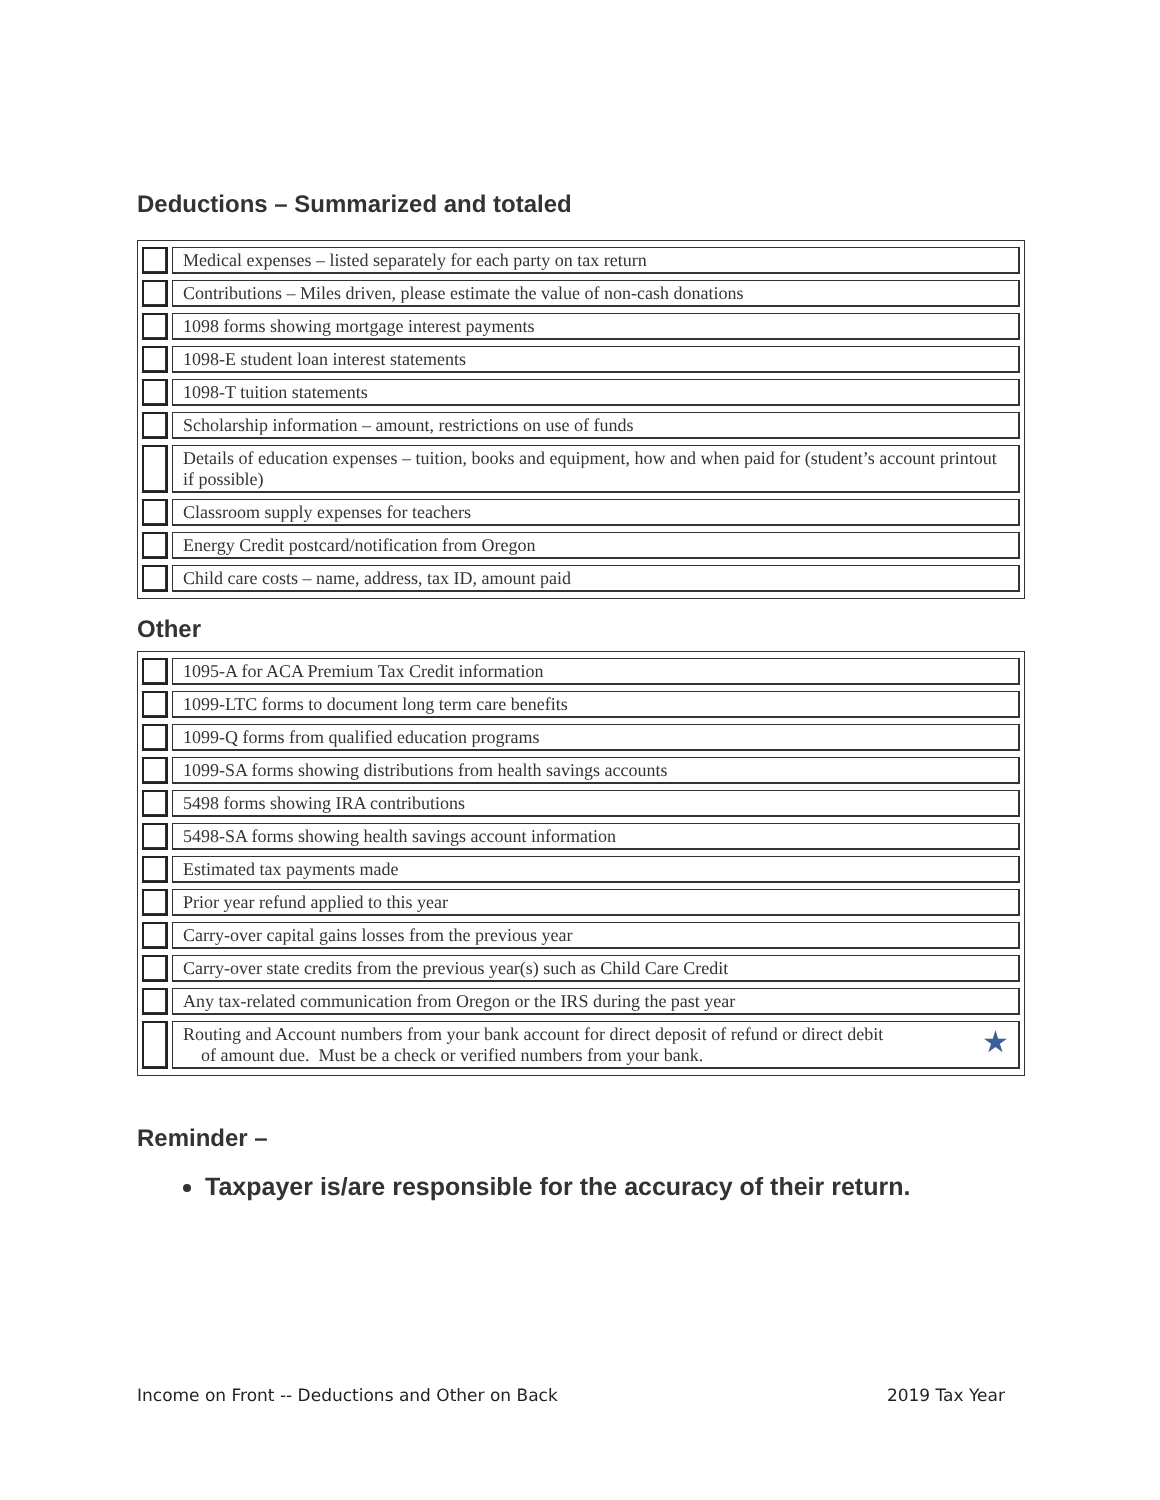Deductions – Summarized and totaled
| | Medical expenses – listed separately for each party on tax return |
| | Contributions – Miles driven, please estimate the value of non-cash donations |
| | 1098 forms showing mortgage interest payments |
| | 1098-E student loan interest statements |
| | 1098-T tuition statements |
| | Scholarship information – amount, restrictions on use of funds |
| | Details of education expenses – tuition, books and equipment, how and when paid for (student’s account printout if possible) |
| | Classroom supply expenses for teachers |
| | Energy Credit postcard/notification from Oregon |
| | Child care costs – name, address, tax ID, amount paid |
Other
| | 1095-A for ACA Premium Tax Credit information |
| | 1099-LTC forms to document long term care benefits |
| | 1099-Q forms from qualified education programs |
| | 1099-SA forms showing distributions from health savings accounts |
| | 5498 forms showing IRA contributions |
| | 5498-SA forms showing health savings account information |
| | Estimated tax payments made |
| | Prior year refund applied to this year |
| | Carry-over capital gains losses from the previous year |
| | Carry-over state credits from the previous year(s) such as Child Care Credit |
| | Any tax-related communication from Oregon or the IRS during the past year |
| | Routing and Account numbers from your bank account for direct deposit of refund or direct debit ★ of amount due. Must be a check or verified numbers from your bank. |
Reminder –
Taxpayer is/are responsible for the accuracy of their return.
Income on Front -- Deductions and Other on Back 2019 Tax Year